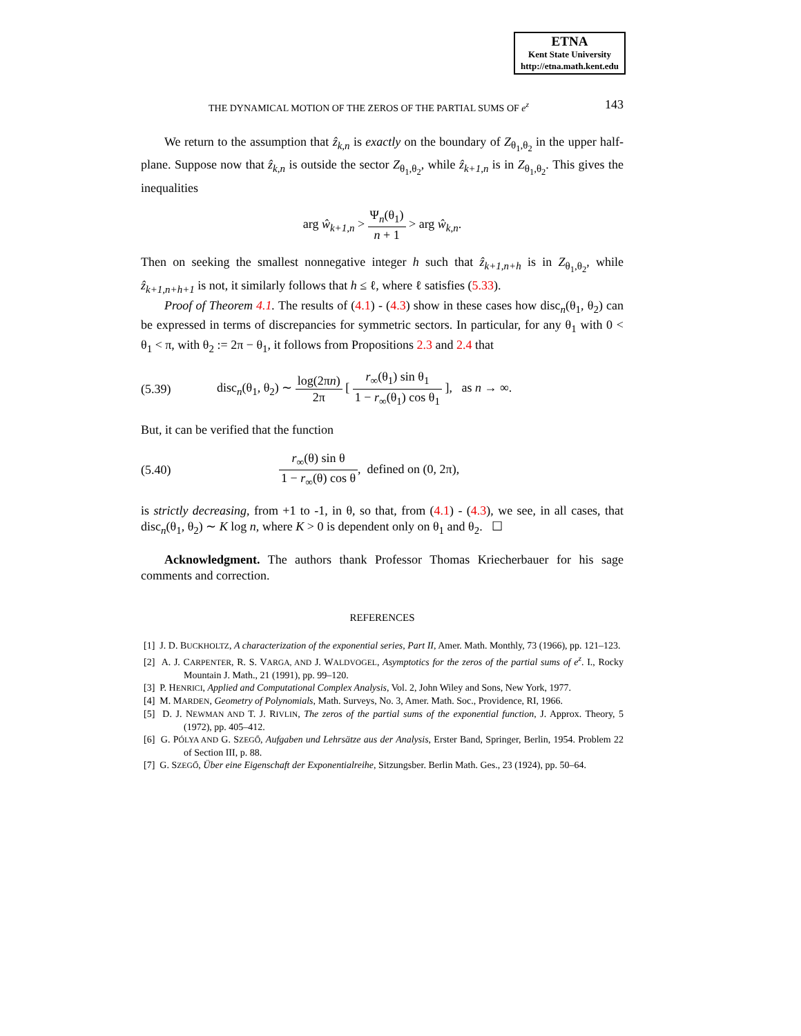ETNA
Kent State University
http://etna.math.kent.edu
THE DYNAMICAL MOTION OF THE ZEROS OF THE PARTIAL SUMS OF e<sup>z</sup> 143
We return to the assumption that ẑ<sub>k,n</sub> is exactly on the boundary of Z<sub>θ<sub>1</sub>,θ<sub>2</sub></sub> in the upper half-plane. Suppose now that ẑ<sub>k,n</sub> is outside the sector Z<sub>θ<sub>1</sub>,θ<sub>2</sub></sub>, while ẑ<sub>k+1,n</sub> is in Z<sub>θ<sub>1</sub>,θ<sub>2</sub></sub>. This gives the inequalities
arg ŵ<sub>k+1,n</sub> > Ψ<sub>n</sub>(θ<sub>1</sub>) n + 1 > arg ŵ<sub>k,n</sub>.
Then on seeking the smallest nonnegative integer h such that ẑ<sub>k+1,n+h</sub> is in Z<sub>θ<sub>1</sub>,θ<sub>2</sub></sub>, while ẑ<sub>k+1,n+h+1</sub> is not, it similarly follows that h ≤ ℓ, where ℓ satisfies (5.33).
Proof of Theorem 4.1. The results of (4.1) - (4.3) show in these cases how disc<sub>n</sub>(θ<sub>1</sub>, θ<sub>2</sub>) can be expressed in terms of discrepancies for symmetric sectors. In particular, for any θ<sub>1</sub> with 0 < θ<sub>1</sub> < π, with θ<sub>2</sub> := 2π − θ<sub>1</sub>, it follows from Propositions 2.3 and 2.4 that
(5.39) disc<sub>n</sub>(θ<sub>1</sub>, θ<sub>2</sub>) ∼ log(2πn) 2π [ r<sub>∞</sub>(θ<sub>1</sub>) sin θ<sub>1</sub> 1 − r<sub>∞</sub>(θ<sub>1</sub>) cos θ<sub>1</sub> ], as n → ∞.
But, it can be verified that the function
(5.40) r<sub>∞</sub>(θ) sin θ 1 − r<sub>∞</sub>(θ) cos θ, defined on (0, 2π),
is strictly decreasing, from +1 to -1, in θ, so that, from (4.1) - (4.3), we see, in all cases, that disc<sub>n</sub>(θ<sub>1</sub>, θ<sub>2</sub>) ∼ K log n, where K > 0 is dependent only on θ<sub>1</sub> and θ<sub>2</sub>. ☐
Acknowledgment. The authors thank Professor Thomas Kriecherbauer for his sage comments and correction.
REFERENCES
[1] J. D. BUCKHOLTZ, A characterization of the exponential series, Part II, Amer. Math. Monthly, 73 (1966), pp. 121–123.
[2] A. J. CARPENTER, R. S. VARGA, AND J. WALDVOGEL, Asymptotics for the zeros of the partial sums of e<sup>z</sup>. I., Rocky Mountain J. Math., 21 (1991), pp. 99–120.
[3] P. HENRICI, Applied and Computational Complex Analysis, Vol. 2, John Wiley and Sons, New York, 1977.
[4] M. MARDEN, Geometry of Polynomials, Math. Surveys, No. 3, Amer. Math. Soc., Providence, RI, 1966.
[5] D. J. NEWMAN AND T. J. RIVLIN, The zeros of the partial sums of the exponential function, J. Approx. Theory, 5 (1972), pp. 405–412.
[6] G. PÓLYA AND G. SZEGŐ, Aufgaben und Lehrsätze aus der Analysis, Erster Band, Springer, Berlin, 1954. Problem 22 of Section III, p. 88.
[7] G. SZEGŐ, Über eine Eigenschaft der Exponentialreihe, Sitzungsber. Berlin Math. Ges., 23 (1924), pp. 50–64.